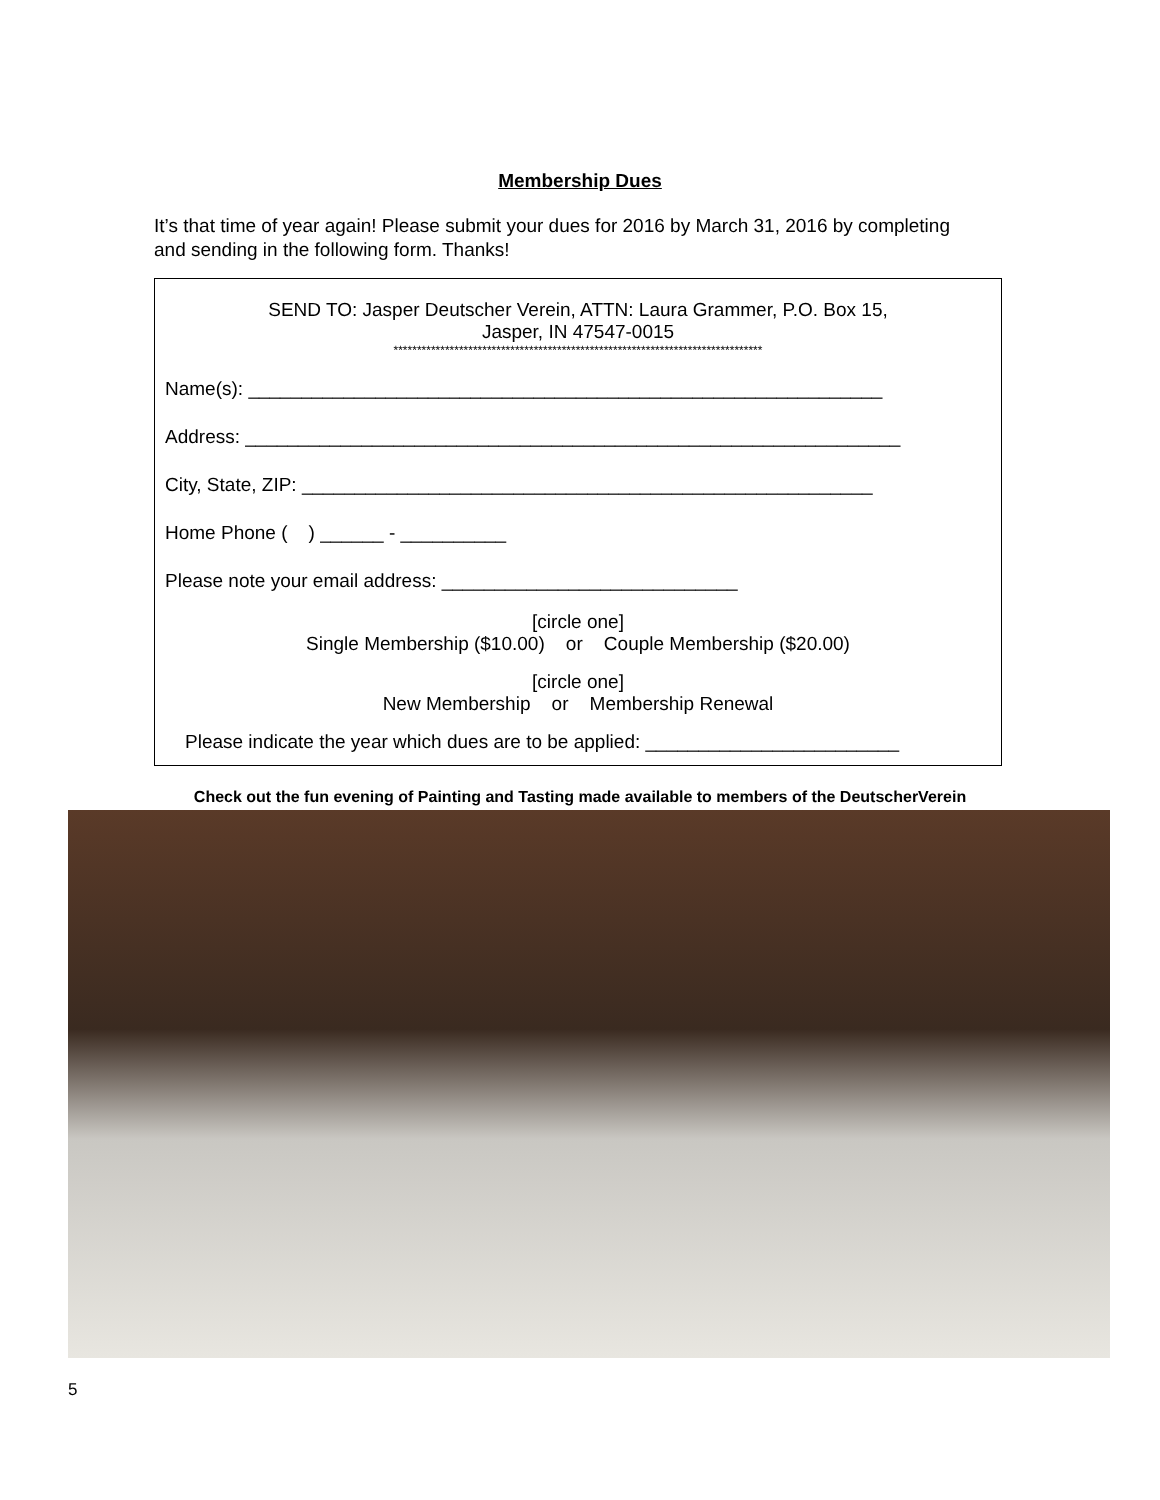Membership Dues
It’s that time of year again! Please submit your dues for 2016 by March 31, 2016 by completing and sending in the following form. Thanks!
SEND TO: Jasper Deutscher Verein, ATTN: Laura Grammer, P.O. Box 15,
Jasper, IN 47547-0015
*******************************************************************************
Name(s): ____________________________________________________________
Address: ______________________________________________________________
City, State, ZIP: ______________________________________________________
Home Phone ( ) ______ - __________
Please note your email address: ____________________________
[circle one]
Single Membership ($10.00) or Couple Membership ($20.00)
[circle one]
New Membership or Membership Renewal
Please indicate the year which dues are to be applied: ________________________
Check out the fun evening of Painting and Tasting made available to members of the DeutscherVerein
5